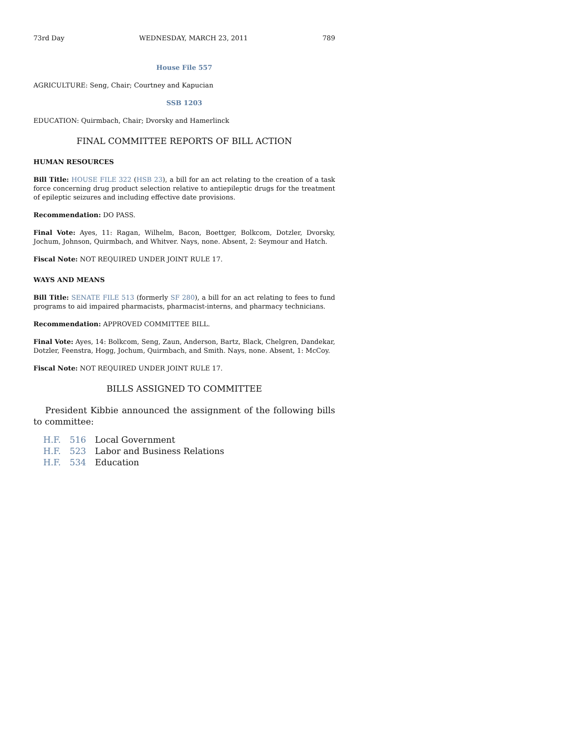73rd Day WEDNESDAY, MARCH 23, 2011 789
House File 557
AGRICULTURE: Seng, Chair; Courtney and Kapucian
SSB 1203
EDUCATION: Quirmbach, Chair; Dvorsky and Hamerlinck
FINAL COMMITTEE REPORTS OF BILL ACTION
HUMAN RESOURCES
Bill Title: HOUSE FILE 322 (HSB 23), a bill for an act relating to the creation of a task force concerning drug product selection relative to antiepileptic drugs for the treatment of epileptic seizures and including effective date provisions.
Recommendation: DO PASS.
Final Vote: Ayes, 11: Ragan, Wilhelm, Bacon, Boettger, Bolkcom, Dotzler, Dvorsky, Jochum, Johnson, Quirmbach, and Whitver. Nays, none. Absent, 2: Seymour and Hatch.
Fiscal Note: NOT REQUIRED UNDER JOINT RULE 17.
WAYS AND MEANS
Bill Title: SENATE FILE 513 (formerly SF 280), a bill for an act relating to fees to fund programs to aid impaired pharmacists, pharmacist-interns, and pharmacy technicians.
Recommendation: APPROVED COMMITTEE BILL.
Final Vote: Ayes, 14: Bolkcom, Seng, Zaun, Anderson, Bartz, Black, Chelgren, Dandekar, Dotzler, Feenstra, Hogg, Jochum, Quirmbach, and Smith. Nays, none. Absent, 1: McCoy.
Fiscal Note: NOT REQUIRED UNDER JOINT RULE 17.
BILLS ASSIGNED TO COMMITTEE
President Kibbie announced the assignment of the following bills to committee:
| H.F. | 516 | Local Government |
| H.F. | 523 | Labor and Business Relations |
| H.F. | 534 | Education |